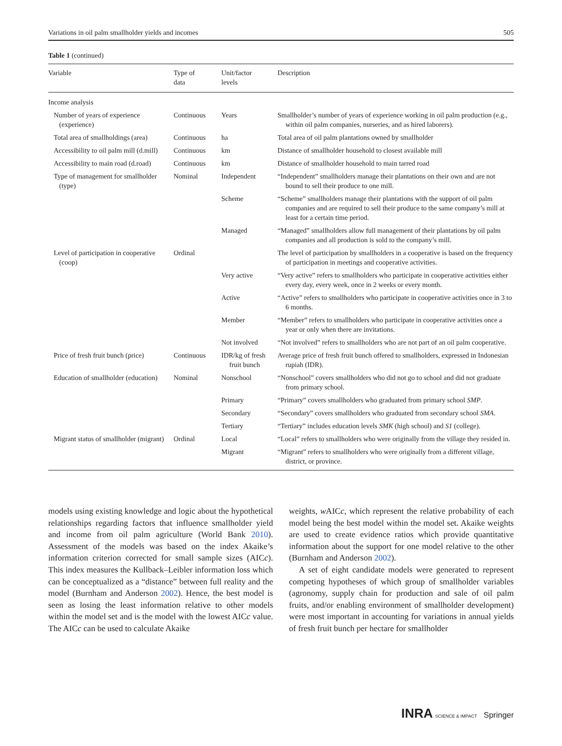Variations in oil palm smallholder yields and incomes 505
Table 1 (continued)
| Variable | Type of data | Unit/factor levels | Description |
| --- | --- | --- | --- |
| Income analysis | | | |
| Number of years of experience (experience) | Continuous | Years | Smallholder’s number of years of experience working in oil palm production (e.g., within oil palm companies, nurseries, and as hired laborers). |
| Total area of smallholdings (area) | Continuous | ha | Total area of oil palm plantations owned by smallholder |
| Accessibility to oil palm mill (d.mill) | Continuous | km | Distance of smallholder household to closest available mill |
| Accessibility to main road (d.road) | Continuous | km | Distance of smallholder household to main tarred road |
| Type of management for smallholder (type) | Nominal | Independent | “Independent” smallholders manage their plantations on their own and are not bound to sell their produce to one mill. |
| | | Scheme | “Scheme” smallholders manage their plantations with the support of oil palm companies and are required to sell their produce to the same company’s mill at least for a certain time period. |
| | | Managed | “Managed” smallholders allow full management of their plantations by oil palm companies and all production is sold to the company’s mill. |
| Level of participation in cooperative (coop) | Ordinal | | The level of participation by smallholders in a cooperative is based on the frequency of participation in meetings and cooperative activities. |
| | | Very active | “Very active” refers to smallholders who participate in cooperative activities either every day, every week, once in 2 weeks or every month. |
| | | Active | “Active” refers to smallholders who participate in cooperative activities once in 3 to 6 months. |
| | | Member | “Member” refers to smallholders who participate in cooperative activities once a year or only when there are invitations. |
| | | Not involved | “Not involved” refers to smallholders who are not part of an oil palm cooperative. |
| Price of fresh fruit bunch (price) | Continuous | IDR/kg of fresh fruit bunch | Average price of fresh fruit bunch offered to smallholders, expressed in Indonesian rupiah (IDR). |
| Education of smallholder (education) | Nominal | Nonschool | “Nonschool” covers smallholders who did not go to school and did not graduate from primary school. |
| | | Primary | “Primary” covers smallholders who graduated from primary school SMP . |
| | | Secondary | “Secondary” covers smallholders who graduated from secondary school SMA . |
| | | Tertiary | “Tertiary” includes education levels SMK (high school) and S1 (college). |
| Migrant status of smallholder (migrant) | Ordinal | Local | “Local” refers to smallholders who were originally from the village they resided in. |
| | | Migrant | “Migrant” refers to smallholders who were originally from a different village, district, or province. |
models using existing knowledge and logic about the hypothetical relationships regarding factors that influence smallholder yield and income from oil palm agriculture (World Bank 2010). Assessment of the models was based on the index Akaike’s information criterion corrected for small sample sizes (AICc). This index measures the Kullback–Leibler information loss which can be conceptualized as a “distance” between full reality and the model (Burnham and Anderson 2002). Hence, the best model is seen as losing the least information relative to other models within the model set and is the model with the lowest AICc value. The AICc can be used to calculate Akaike
weights, w AICc, which represent the relative probability of each model being the best model within the model set. Akaike weights are used to create evidence ratios which provide quantitative information about the support for one model relative to the other (Burnham and Anderson 2002).
A set of eight candidate models were generated to represent competing hypotheses of which group of smallholder variables (agronomy, supply chain for production and sale of oil palm fruits, and/or enabling environment of smallholder development) were most important in accounting for variations in annual yields of fresh fruit bunch per hectare for smallholder
INRA SCIENCE & IMPACT Springer